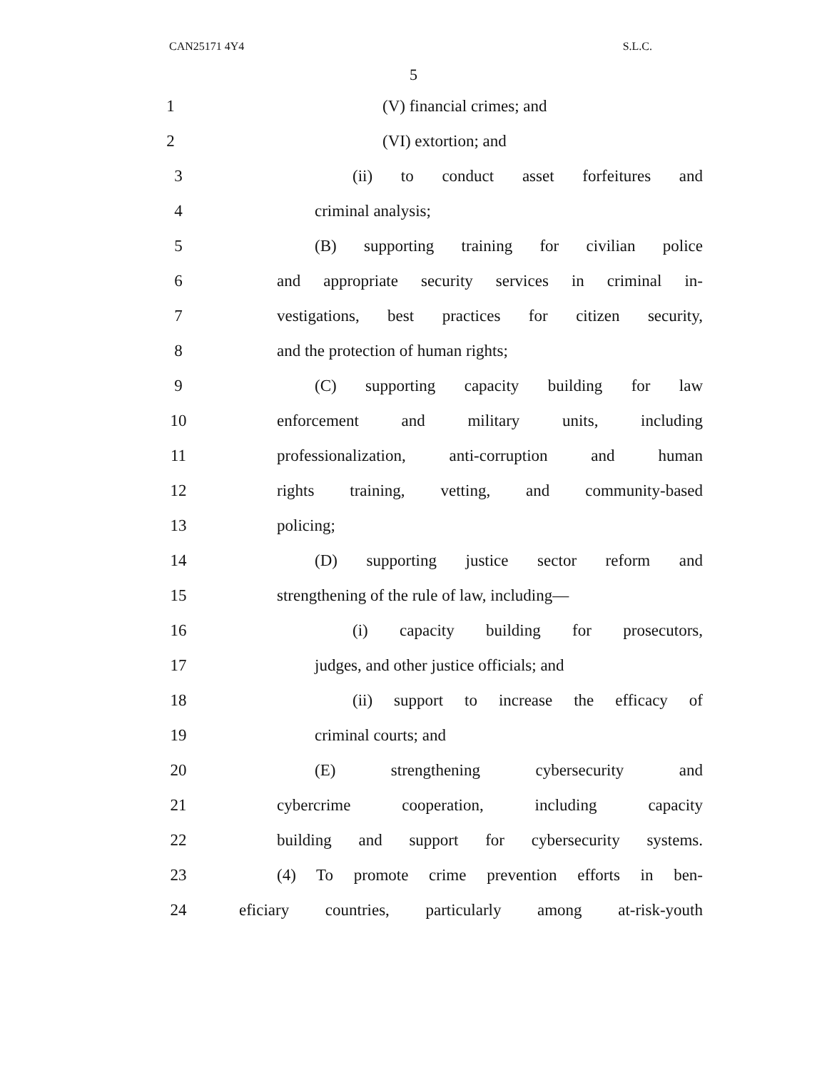CAN25171 4Y4 S.L.C.
5
1 (V) financial crimes; and
2 (VI) extortion; and
3
(ii) to conduct asset forfeitures and
4 criminal analysis;
5
(B) supporting training for civilian police
6
and appropriate security services in criminal in-
7
vestigations, best practices for citizen security,
8 and the protection of human rights;
9
(C) supporting capacity building for law
10 enforcement and military units, including
11
professionalization, anti-corruption and human
12
rights training, vetting, and community-based
13 policing;
14
(D) supporting justice sector reform and
15 strengthening of the rule of law, including—
16
(i) capacity building for prosecutors,
17 judges, and other justice officials; and
18
(ii) support to increase the efficacy of
19 criminal courts; and
20 (E) strengthening cybersecurity and
21 cybercrime cooperation, including capacity
22
building and support for cybersecurity systems.
23
(4) To promote crime prevention efforts in ben-
24
eficiary countries, particularly among at-risk-youth